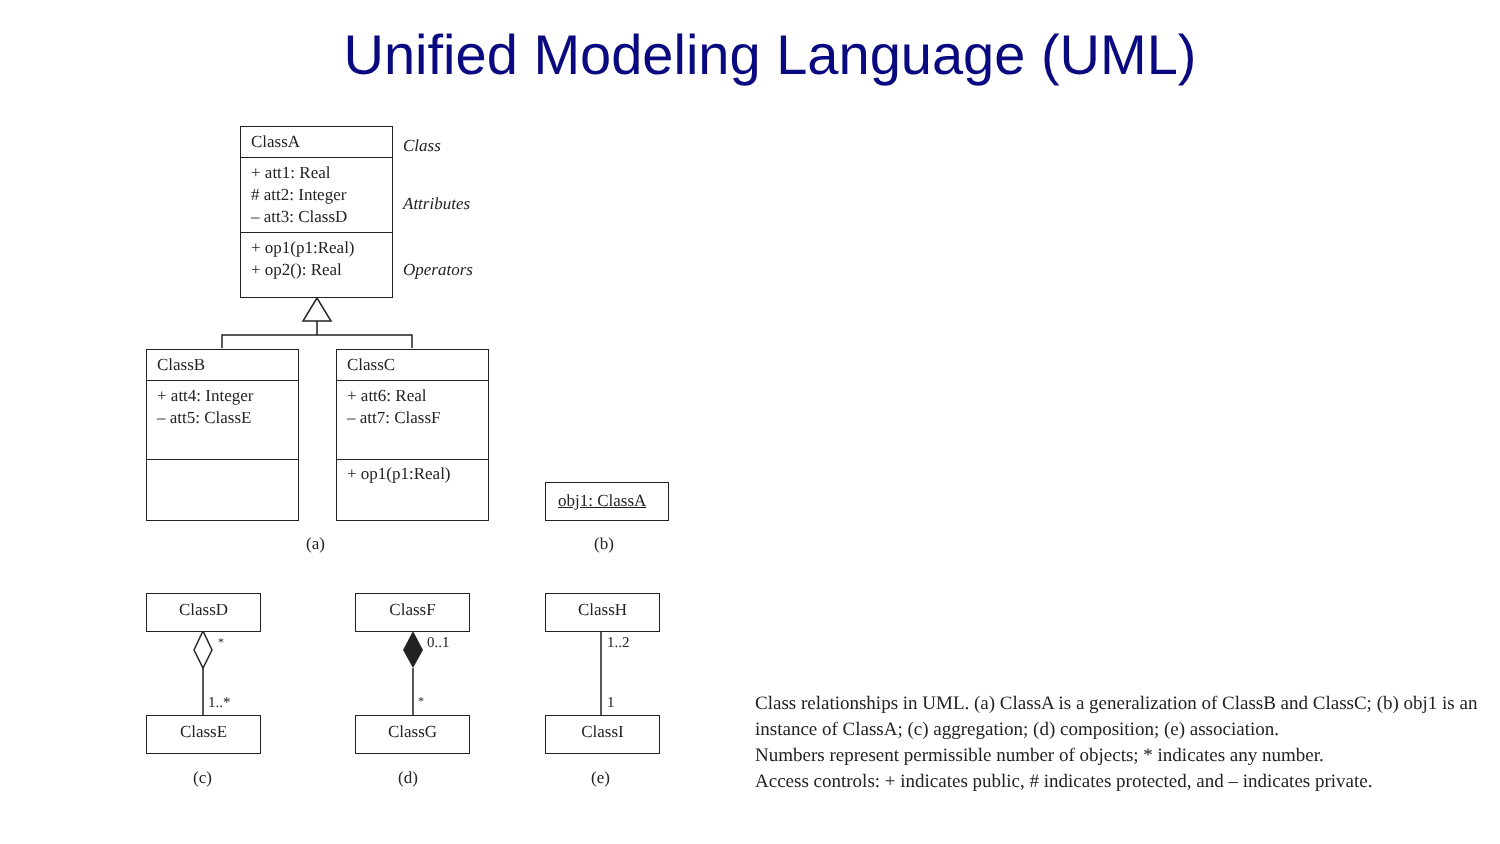Unified Modeling Language (UML)
ClassA
+ att1: Real
# att2: Integer
– att3: ClassD
+ op1(p1:Real)
+ op2(): Real
Class
Attributes
Operators
ClassB
+ att4: Integer
– att5: ClassE
ClassC
+ att6: Real
– att7: ClassF
+ op1(p1:Real)
obj1: ClassA
(a) (b)
ClassD
ClassE
ClassF
ClassG
ClassH
ClassI
*
1..*
0..1
*
1..2
1
(c) (d) (e)
Class relationships in UML. (a) ClassA is a generalization of ClassB and ClassC; (b) obj1 is an instance of ClassA; (c) aggregation; (d) composition; (e) association.
Numbers represent permissible number of objects; * indicates any number.
Access controls: + indicates public, # indicates protected, and – indicates private.